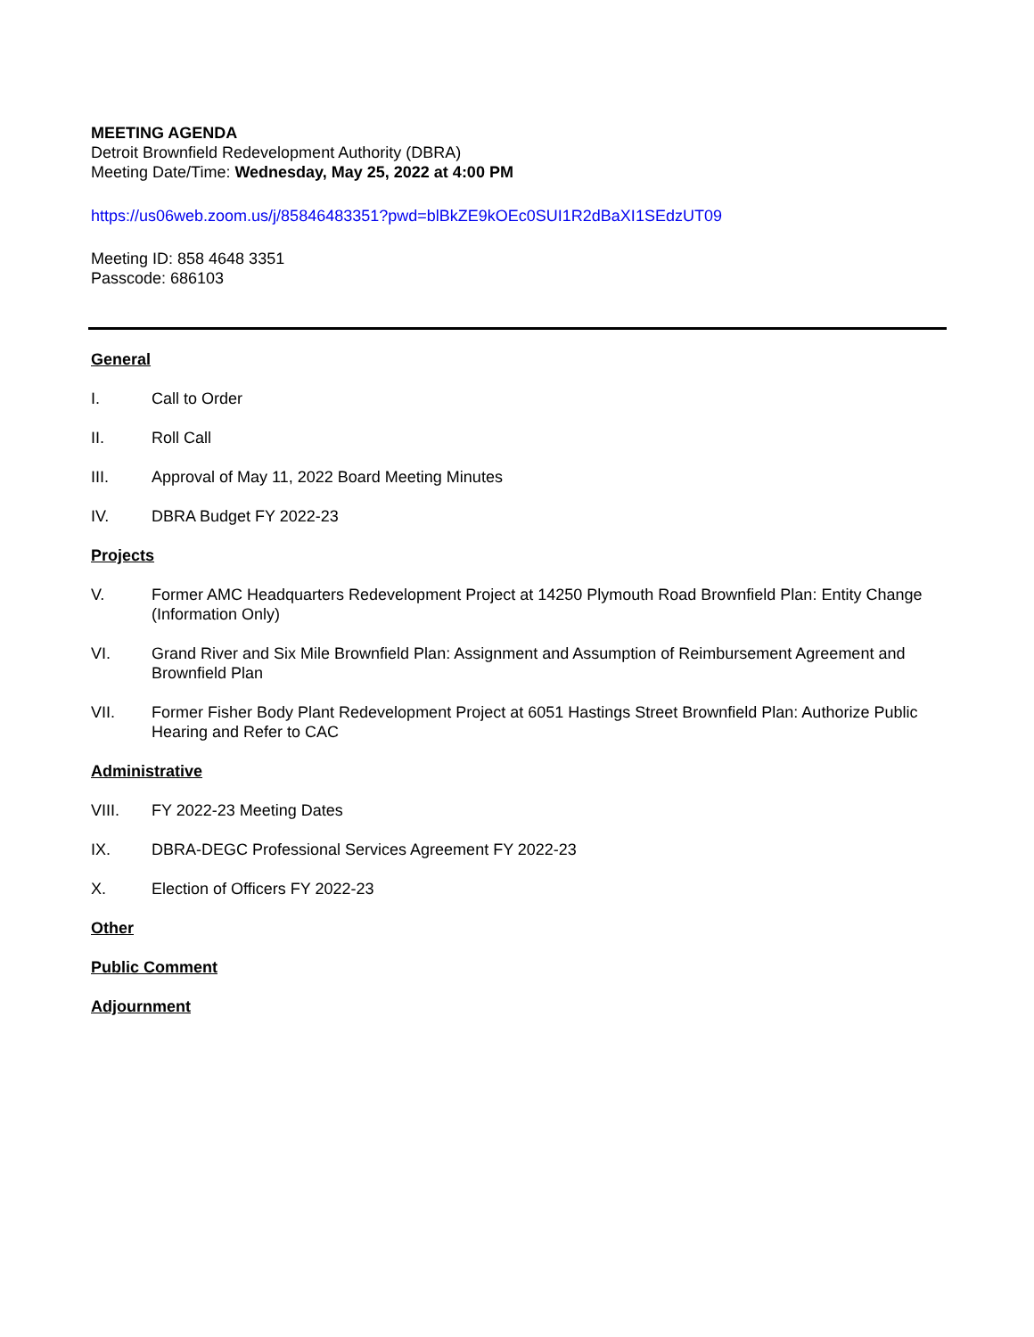MEETING AGENDA
Detroit Brownfield Redevelopment Authority (DBRA)
Meeting Date/Time: Wednesday, May 25, 2022 at 4:00 PM
https://us06web.zoom.us/j/85846483351?pwd=blBkZE9kOEc0SUI1R2dBaXI1SEdzUT09
Meeting ID: 858 4648 3351
Passcode: 686103
General
I. Call to Order
II. Roll Call
III. Approval of May 11, 2022 Board Meeting Minutes
IV. DBRA Budget FY 2022-23
Projects
V. Former AMC Headquarters Redevelopment Project at 14250 Plymouth Road Brownfield Plan: Entity Change (Information Only)
VI. Grand River and Six Mile Brownfield Plan: Assignment and Assumption of Reimbursement Agreement and Brownfield Plan
VII. Former Fisher Body Plant Redevelopment Project at 6051 Hastings Street Brownfield Plan: Authorize Public Hearing and Refer to CAC
Administrative
VIII. FY 2022-23 Meeting Dates
IX. DBRA-DEGC Professional Services Agreement FY 2022-23
X. Election of Officers FY 2022-23
Other
Public Comment
Adjournment